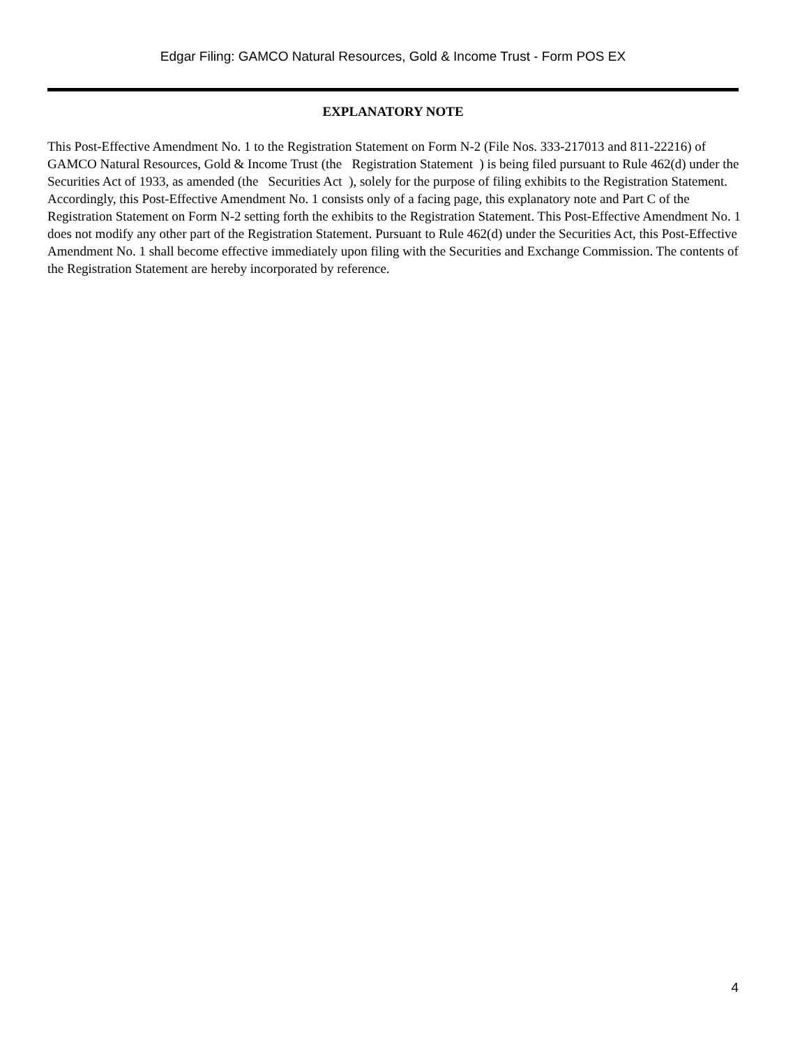Edgar Filing: GAMCO Natural Resources, Gold & Income Trust - Form POS EX
EXPLANATORY NOTE
This Post-Effective Amendment No. 1 to the Registration Statement on Form N-2 (File Nos. 333-217013 and 811-22216) of GAMCO Natural Resources, Gold & Income Trust (the Registration Statement ) is being filed pursuant to Rule 462(d) under the Securities Act of 1933, as amended (the Securities Act ), solely for the purpose of filing exhibits to the Registration Statement. Accordingly, this Post-Effective Amendment No. 1 consists only of a facing page, this explanatory note and Part C of the Registration Statement on Form N-2 setting forth the exhibits to the Registration Statement. This Post-Effective Amendment No. 1 does not modify any other part of the Registration Statement. Pursuant to Rule 462(d) under the Securities Act, this Post-Effective Amendment No. 1 shall become effective immediately upon filing with the Securities and Exchange Commission. The contents of the Registration Statement are hereby incorporated by reference.
4